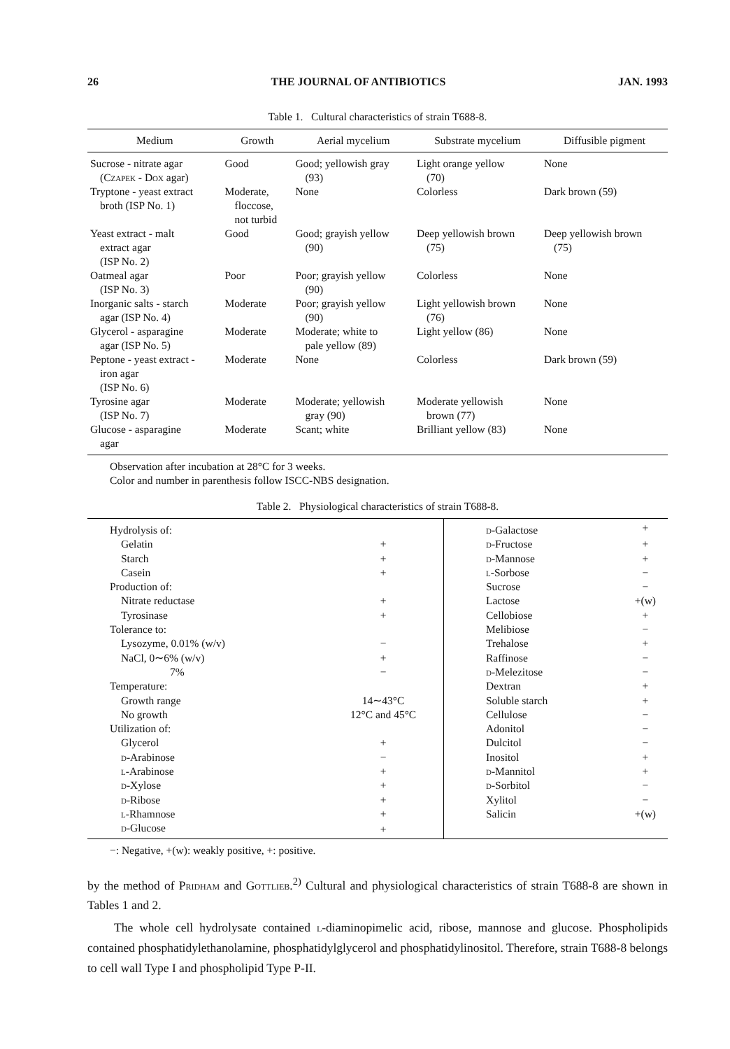26 THE JOURNAL OF ANTIBIOTICS JAN. 1993
Table 1. Cultural characteristics of strain T688-8.
| Medium | Growth | Aerial mycelium | Substrate mycelium | Diffusible pigment |
| --- | --- | --- | --- | --- |
| Sucrose - nitrate agar ( Czapek - Dox agar) | Good | Good; yellowish gray (93) | Light orange yellow (70) | None |
| Tryptone - yeast extract broth (ISP No. 1) | Moderate, floccose, not turbid | None | Colorless | Dark brown (59) |
| Yeast extract - malt extract agar (ISP No. 2) | Good | Good; grayish yellow (90) | Deep yellowish brown (75) | Deep yellowish brown (75) |
| Oatmeal agar (ISP No. 3) | Poor | Poor; grayish yellow (90) | Colorless | None |
| Inorganic salts - starch agar (ISP No. 4) | Moderate | Poor; grayish yellow (90) | Light yellowish brown (76) | None |
| Glycerol - asparagine agar (ISP No. 5) | Moderate | Moderate; white to pale yellow (89) | Light yellow (86) | None |
| Peptone - yeast extract - iron agar (ISP No. 6) | Moderate | None | Colorless | Dark brown (59) |
| Tyrosine agar (ISP No. 7) | Moderate | Moderate; yellowish gray (90) | Moderate yellowish brown (77) | None |
| Glucose - asparagine agar | Moderate | Scant; white | Brilliant yellow (83) | None |
Observation after incubation at 28°C for 3 weeks.
Color and number in parenthesis follow ISCC-NBS designation.
Table 2. Physiological characteristics of strain T688-8.
| Hydrolysis of: | | d -Galactose | + |
| Gelatin | + | d -Fructose | + |
| Starch | + | d -Mannose | + |
| Casein | + | l -Sorbose | − |
| Production of: | | Sucrose | − |
| Nitrate reductase | + | Lactose | +(w) |
| Tyrosinase | + | Cellobiose | + |
| Tolerance to: | | Melibiose | − |
| Lysozyme, 0.01% (w/v) | − | Trehalose | + |
| NaCl, 0∼6% (w/v) | + | Raffinose | − |
| 7% | − | d -Melezitose | − |
| Temperature: | | Dextran | + |
| Growth range | 14∼43°C | Soluble starch | + |
| No growth | 12°C and 45°C | Cellulose | − |
| Utilization of: | | Adonitol | − |
| Glycerol | + | Dulcitol | − |
| d -Arabinose | − | Inositol | + |
| l -Arabinose | + | d -Mannitol | + |
| d -Xylose | + | d -Sorbitol | − |
| d -Ribose | + | Xylitol | − |
| l -Rhamnose | + | Salicin | +(w) |
| d -Glucose | + | | |
−: Negative, +(w): weakly positive, +: positive.
by the method of Pridham and Gottlieb.<sup>2)</sup> Cultural and physiological characteristics of strain T688-8 are shown in Tables 1 and 2.
The whole cell hydrolysate contained l-diaminopimelic acid, ribose, mannose and glucose. Phospholipids contained phosphatidylethanolamine, phosphatidylglycerol and phosphatidylinositol. Therefore, strain T688-8 belongs to cell wall Type I and phospholipid Type P-II.